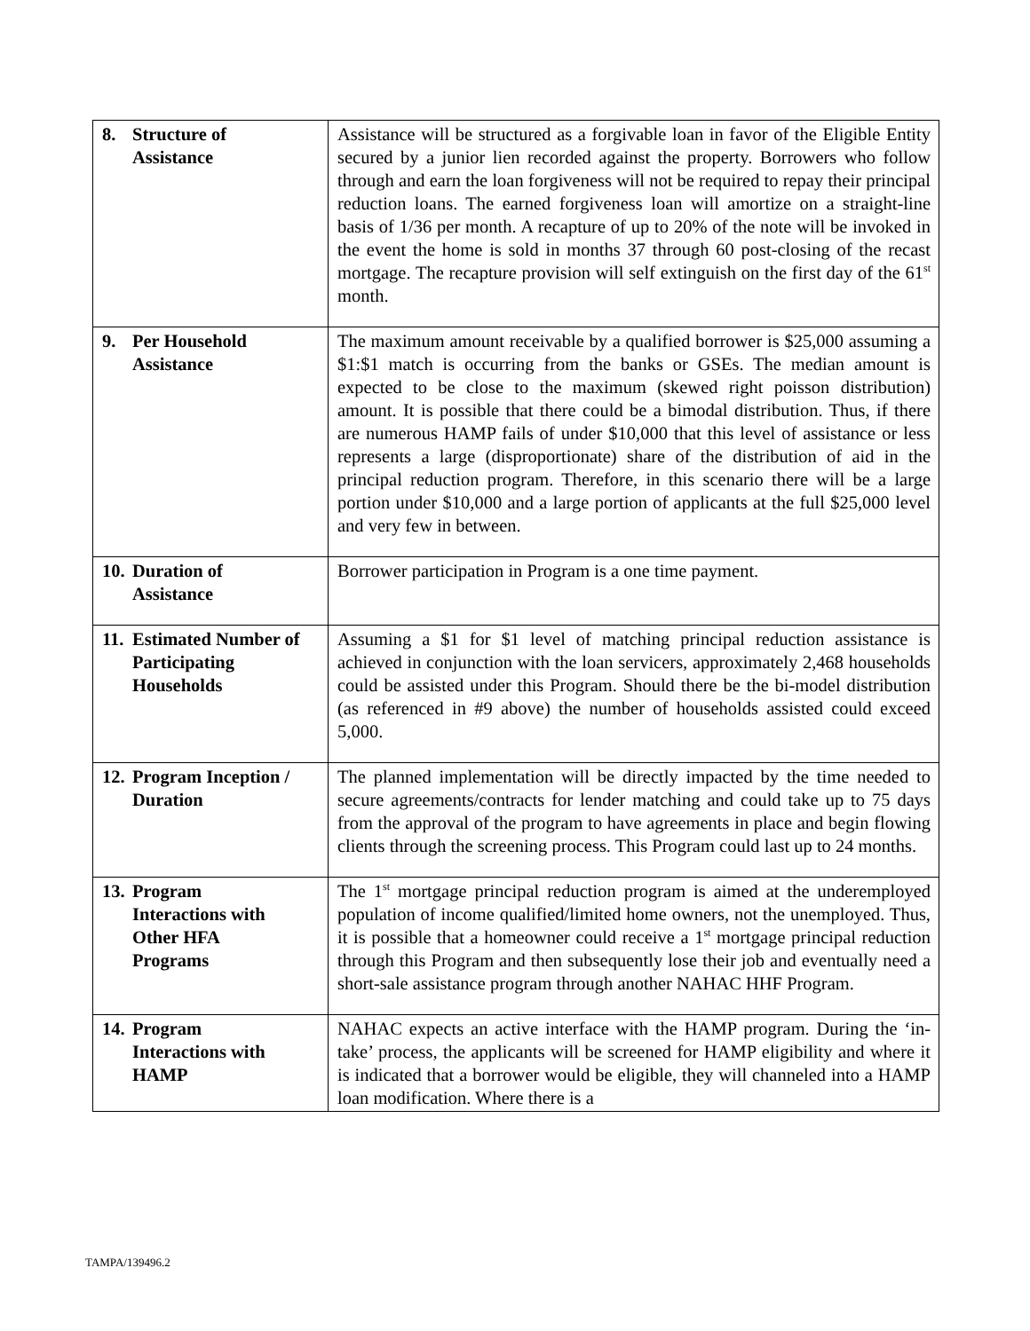| 8. Structure of Assistance | Assistance will be structured as a forgivable loan in favor of the Eligible Entity secured by a junior lien recorded against the property. Borrowers who follow through and earn the loan forgiveness will not be required to repay their principal reduction loans. The earned forgiveness loan will amortize on a straight-line basis of 1/36 per month. A recapture of up to 20% of the note will be invoked in the event the home is sold in months 37 through 60 post-closing of the recast mortgage. The recapture provision will self extinguish on the first day of the 61<sup>st</sup> month. |
| 9. Per Household Assistance | The maximum amount receivable by a qualified borrower is $25,000 assuming a $1:$1 match is occurring from the banks or GSEs. The median amount is expected to be close to the maximum (skewed right poisson distribution) amount. It is possible that there could be a bimodal distribution. Thus, if there are numerous HAMP fails of under $10,000 that this level of assistance or less represents a large (disproportionate) share of the distribution of aid in the principal reduction program. Therefore, in this scenario there will be a large portion under $10,000 and a large portion of applicants at the full $25,000 level and very few in between. |
| 10. Duration of Assistance | Borrower participation in Program is a one time payment. |
| 11. Estimated Number of Participating Households | Assuming a $1 for $1 level of matching principal reduction assistance is achieved in conjunction with the loan servicers, approximately 2,468 households could be assisted under this Program. Should there be the bi-model distribution (as referenced in #9 above) the number of households assisted could exceed 5,000. |
| 12. Program Inception / Duration | The planned implementation will be directly impacted by the time needed to secure agreements/contracts for lender matching and could take up to 75 days from the approval of the program to have agreements in place and begin flowing clients through the screening process. This Program could last up to 24 months. |
| 13. Program Interactions with Other HFA Programs | The 1<sup>st</sup> mortgage principal reduction program is aimed at the underemployed population of income qualified/limited home owners, not the unemployed. Thus, it is possible that a homeowner could receive a 1<sup>st</sup> mortgage principal reduction through this Program and then subsequently lose their job and eventually need a short-sale assistance program through another NAHAC HHF Program. |
| 14. Program Interactions with HAMP | NAHAC expects an active interface with the HAMP program. During the ‘in-take’ process, the applicants will be screened for HAMP eligibility and where it is indicated that a borrower would be eligible, they will channeled into a HAMP loan modification. Where there is a |
TAMPA/139496.2